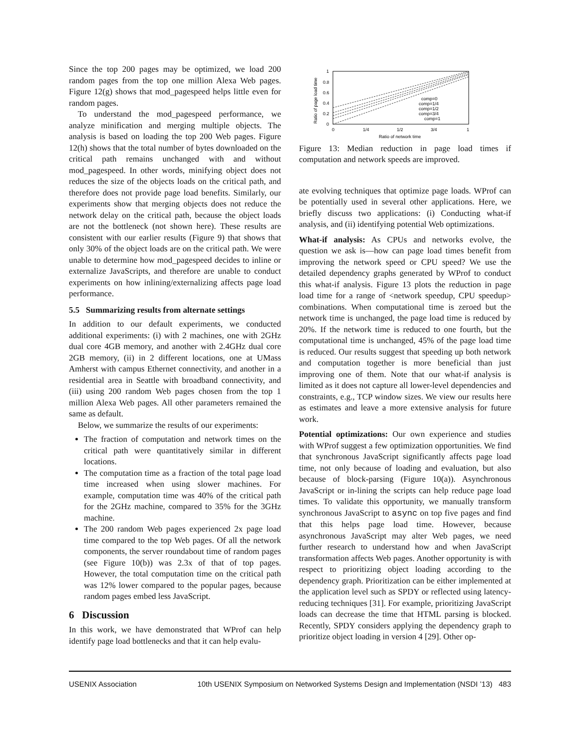Since the top 200 pages may be optimized, we load 200 random pages from the top one million Alexa Web pages. Figure 12(g) shows that mod_pagespeed helps little even for random pages.
To understand the mod_pagespeed performance, we analyze minification and merging multiple objects. The analysis is based on loading the top 200 Web pages. Figure 12(h) shows that the total number of bytes downloaded on the critical path remains unchanged with and without mod_pagespeed. In other words, minifying object does not reduces the size of the objects loads on the critical path, and therefore does not provide page load benefits. Similarly, our experiments show that merging objects does not reduce the network delay on the critical path, because the object loads are not the bottleneck (not shown here). These results are consistent with our earlier results (Figure 9) that shows that only 30% of the object loads are on the critical path. We were unable to determine how mod_pagespeed decides to inline or externalize JavaScripts, and therefore are unable to conduct experiments on how inlining/externalizing affects page load performance.
5.5 Summarizing results from alternate settings
In addition to our default experiments, we conducted additional experiments: (i) with 2 machines, one with 2GHz dual core 4GB memory, and another with 2.4GHz dual core 2GB memory, (ii) in 2 different locations, one at UMass Amherst with campus Ethernet connectivity, and another in a residential area in Seattle with broadband connectivity, and (iii) using 200 random Web pages chosen from the top 1 million Alexa Web pages. All other parameters remained the same as default.
Below, we summarize the results of our experiments:
The fraction of computation and network times on the critical path were quantitatively similar in different locations.
The computation time as a fraction of the total page load time increased when using slower machines. For example, computation time was 40% of the critical path for the 2GHz machine, compared to 35% for the 3GHz machine.
The 200 random Web pages experienced 2x page load time compared to the top Web pages. Of all the network components, the server roundabout time of random pages (see Figure 10(b)) was 2.3x of that of top pages. However, the total computation time on the critical path was 12% lower compared to the popular pages, because random pages embed less JavaScript.
6 Discussion
In this work, we have demonstrated that WProf can help identify page load bottlenecks and that it can help evalu-
1
0.8
0.6
0.4
0.2
0
Ratio of page load time
0
1/4
1/2
3/4
1
Ratio of network time
comp=0
comp=1/4
comp=1/2
comp=3/4
comp=1
Figure 13: Median reduction in page load times if computation and network speeds are improved.
ate evolving techniques that optimize page loads. WProf can be potentially used in several other applications. Here, we briefly discuss two applications: (i) Conducting what-if analysis, and (ii) identifying potential Web optimizations.
What-if analysis: As CPUs and networks evolve, the question we ask is—how can page load times benefit from improving the network speed or CPU speed? We use the detailed dependency graphs generated by WProf to conduct this what-if analysis. Figure 13 plots the reduction in page load time for a range of <network speedup, CPU speedup> combinations. When computational time is zeroed but the network time is unchanged, the page load time is reduced by 20%. If the network time is reduced to one fourth, but the computational time is unchanged, 45% of the page load time is reduced. Our results suggest that speeding up both network and computation together is more beneficial than just improving one of them. Note that our what-if analysis is limited as it does not capture all lower-level dependencies and constraints, e.g., TCP window sizes. We view our results here as estimates and leave a more extensive analysis for future work.
Potential optimizations: Our own experience and studies with WProf suggest a few optimization opportunities. We find that synchronous JavaScript significantly affects page load time, not only because of loading and evaluation, but also because of block-parsing (Figure 10(a)). Asynchronous JavaScript or in-lining the scripts can help reduce page load times. To validate this opportunity, we manually transform synchronous JavaScript to async on top five pages and find that this helps page load time. However, because asynchronous JavaScript may alter Web pages, we need further research to understand how and when JavaScript transformation affects Web pages. Another opportunity is with respect to prioritizing object loading according to the dependency graph. Prioritization can be either implemented at the application level such as SPDY or reflected using latency-reducing techniques [31]. For example, prioritizing JavaScript loads can decrease the time that HTML parsing is blocked. Recently, SPDY considers applying the dependency graph to prioritize object loading in version 4 [29]. Other op-
USENIX Association 10th USENIX Symposium on Networked Systems Design and Implementation (NSDI ’13) 483